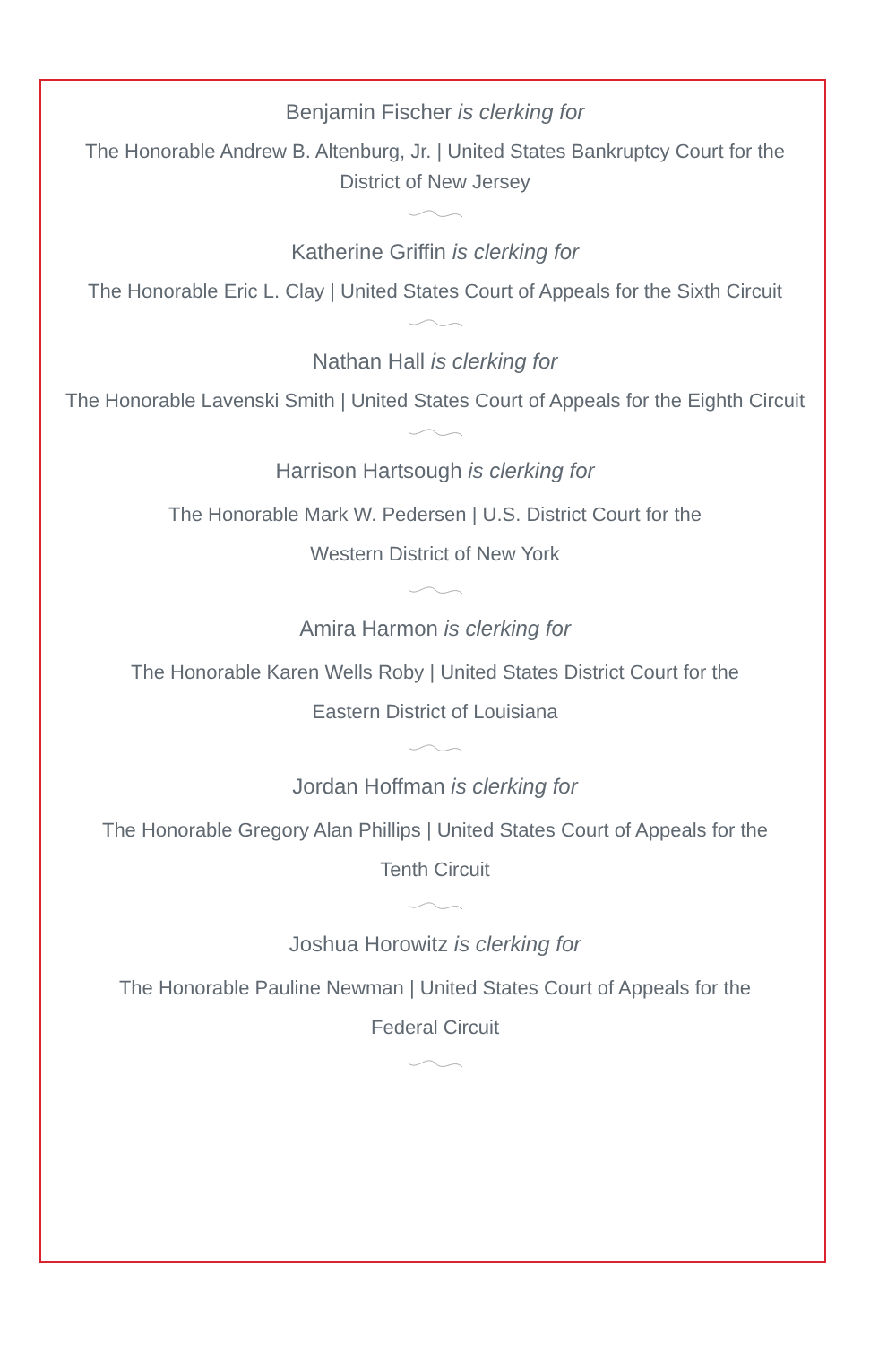Benjamin Fischer is clerking for
The Honorable Andrew B. Altenburg, Jr. | United States Bankruptcy Court for the
District of New Jersey
Katherine Griffin is clerking for
The Honorable Eric L. Clay | United States Court of Appeals for the Sixth Circuit
Nathan Hall is clerking for
The Honorable Lavenski Smith | United States Court of Appeals for the Eighth Circuit
Harrison Hartsough is clerking for
The Honorable Mark W. Pedersen | U.S. District Court for the
Western District of New York
Amira Harmon is clerking for
The Honorable Karen Wells Roby | United States District Court for the
Eastern District of Louisiana
Jordan Hoffman is clerking for
The Honorable Gregory Alan Phillips | United States Court of Appeals for the
Tenth Circuit
Joshua Horowitz is clerking for
The Honorable Pauline Newman | United States Court of Appeals for the
Federal Circuit